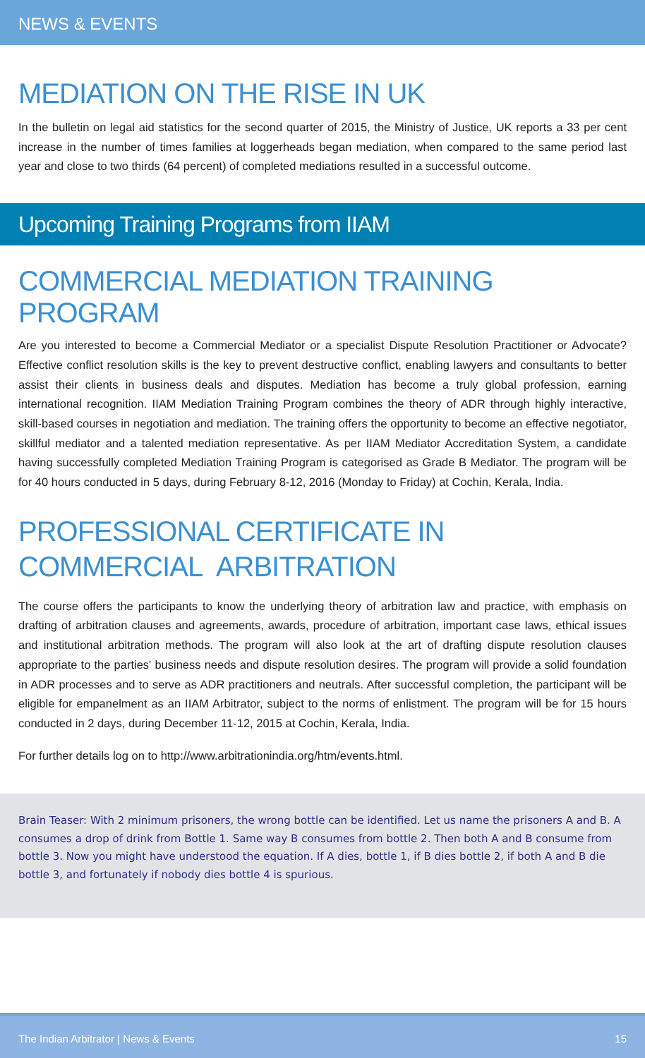NEWS & EVENTS
MEDIATION ON THE RISE IN UK
In the bulletin on legal aid statistics for the second quarter of 2015, the Ministry of Justice, UK reports a 33 per cent increase in the number of times families at loggerheads began mediation, when compared to the same period last year and close to two thirds (64 percent) of completed mediations resulted in a successful outcome.
Upcoming Training Programs from IIAM
COMMERCIAL MEDIATION TRAINING PROGRAM
Are you interested to become a Commercial Mediator or a specialist Dispute Resolution Practitioner or Advocate? Effective conflict resolution skills is the key to prevent destructive conflict, enabling lawyers and consultants to better assist their clients in business deals and disputes. Mediation has become a truly global profession, earning international recognition. IIAM Mediation Training Program combines the theory of ADR through highly interactive, skill-based courses in negotiation and mediation. The training offers the opportunity to become an effective negotiator, skillful mediator and a talented mediation representative. As per IIAM Mediator Accreditation System, a candidate having successfully completed Mediation Training Program is categorised as Grade B Mediator. The program will be for 40 hours conducted in 5 days, during February 8-12, 2016 (Monday to Friday) at Cochin, Kerala, India.
PROFESSIONAL CERTIFICATE IN
COMMERCIAL ARBITRATION
The course offers the participants to know the underlying theory of arbitration law and practice, with emphasis on drafting of arbitration clauses and agreements, awards, procedure of arbitration, important case laws, ethical issues and institutional arbitration methods. The program will also look at the art of drafting dispute resolution clauses appropriate to the parties' business needs and dispute resolution desires. The program will provide a solid foundation in ADR processes and to serve as ADR practitioners and neutrals. After successful completion, the participant will be eligible for empanelment as an IIAM Arbitrator, subject to the norms of enlistment. The program will be for 15 hours conducted in 2 days, during December 11-12, 2015 at Cochin, Kerala, India.
For further details log on to http://www.arbitrationindia.org/htm/events.html.
Brain Teaser: With 2 minimum prisoners, the wrong bottle can be identified. Let us name the prisoners A and B. A consumes a drop of drink from Bottle 1. Same way B consumes from bottle 2. Then both A and B consume from bottle 3. Now you might have understood the equation. If A dies, bottle 1, if B dies bottle 2, if both A and B die bottle 3, and fortunately if nobody dies bottle 4 is spurious.
The Indian Arbitrator | News & Events 15